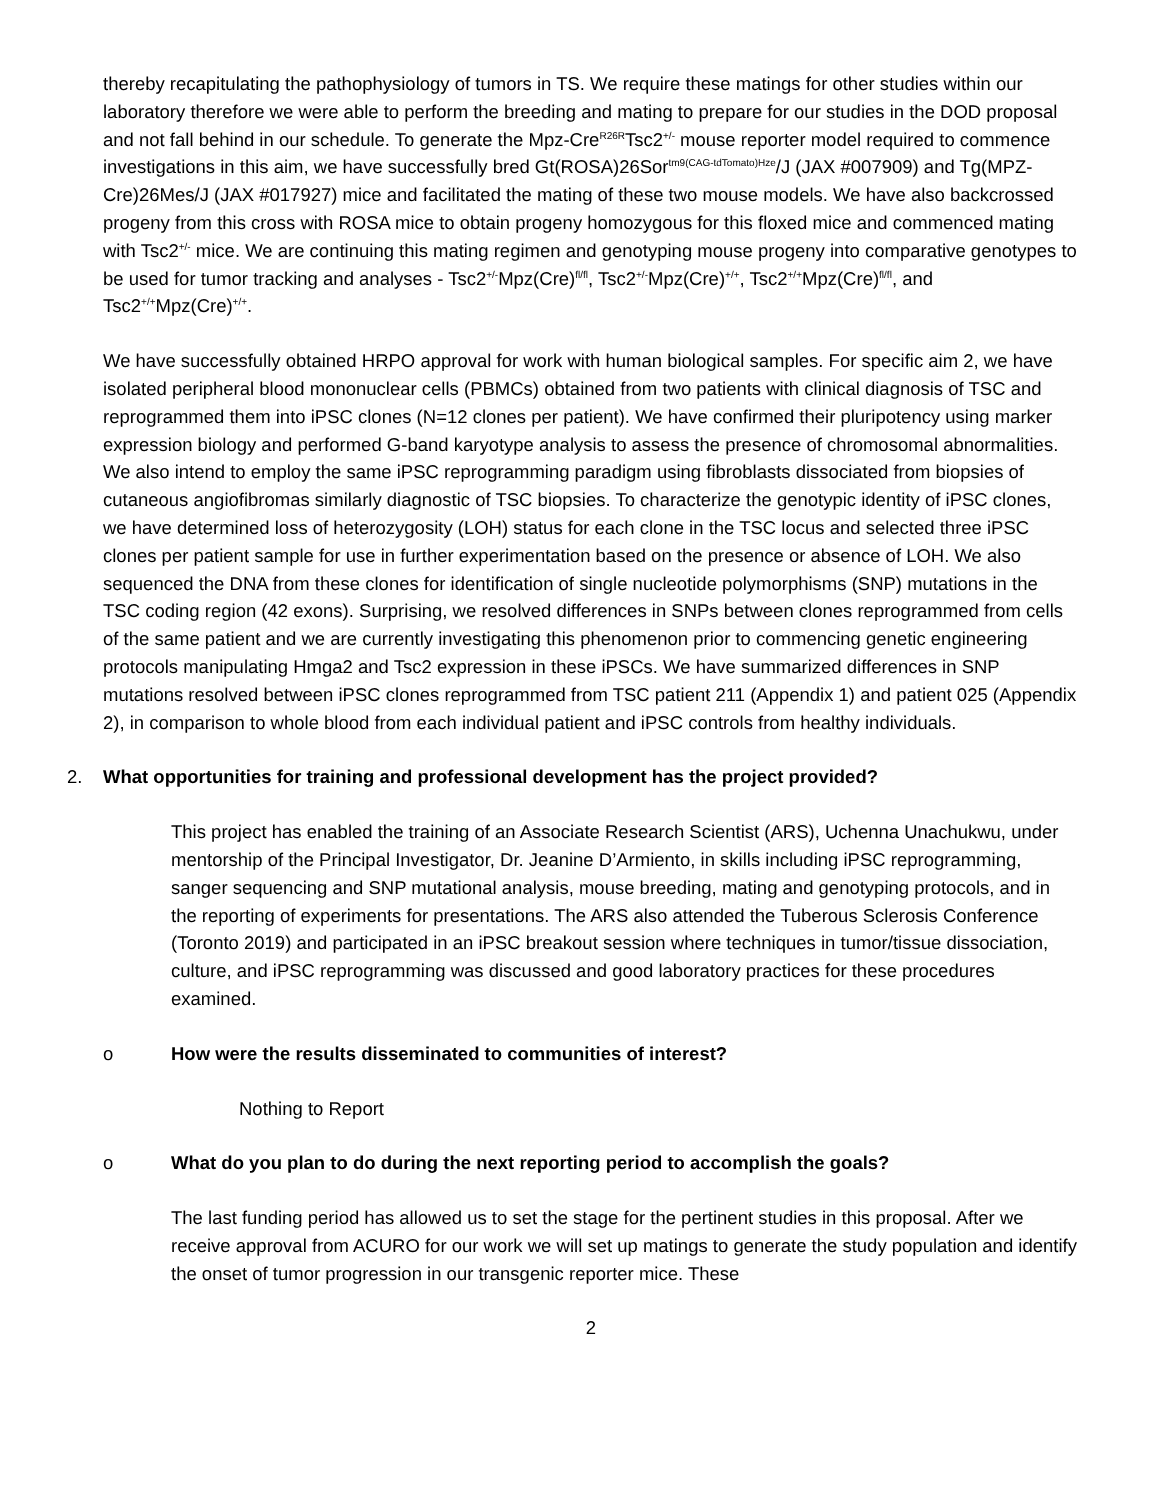thereby recapitulating the pathophysiology of tumors in TS. We require these matings for other studies within our laboratory therefore we were able to perform the breeding and mating to prepare for our studies in the DOD proposal and not fall behind in our schedule. To generate the Mpz-Cre<sup>R26R</sup>Tsc2<sup>+/-</sup> mouse reporter model required to commence investigations in this aim, we have successfully bred Gt(ROSA)26Sor<sup>tm9(CAG-tdTomato)Hze</sup>/J (JAX #007909) and Tg(MPZ- Cre)26Mes/J (JAX #017927) mice and facilitated the mating of these two mouse models. We have also backcrossed progeny from this cross with ROSA mice to obtain progeny homozygous for this floxed mice and commenced mating with Tsc2<sup>+/-</sup> mice. We are continuing this mating regimen and genotyping mouse progeny into comparative genotypes to be used for tumor tracking and analyses - Tsc2<sup>+/-</sup>Mpz(Cre)<sup>fl/fl</sup>, Tsc2<sup>+/-</sup>Mpz(Cre)<sup>+/+</sup>, Tsc2<sup>+/+</sup>Mpz(Cre)<sup>fl/fl</sup>, and Tsc2<sup>+/+</sup>Mpz(Cre)<sup>+/+</sup>.
We have successfully obtained HRPO approval for work with human biological samples. For specific aim 2, we have isolated peripheral blood mononuclear cells (PBMCs) obtained from two patients with clinical diagnosis of TSC and reprogrammed them into iPSC clones (N=12 clones per patient). We have confirmed their pluripotency using marker expression biology and performed G-band karyotype analysis to assess the presence of chromosomal abnormalities. We also intend to employ the same iPSC reprogramming paradigm using fibroblasts dissociated from biopsies of cutaneous angiofibromas similarly diagnostic of TSC biopsies. To characterize the genotypic identity of iPSC clones, we have determined loss of heterozygosity (LOH) status for each clone in the TSC locus and selected three iPSC clones per patient sample for use in further experimentation based on the presence or absence of LOH. We also sequenced the DNA from these clones for identification of single nucleotide polymorphisms (SNP) mutations in the TSC coding region (42 exons). Surprising, we resolved differences in SNPs between clones reprogrammed from cells of the same patient and we are currently investigating this phenomenon prior to commencing genetic engineering protocols manipulating Hmga2 and Tsc2 expression in these iPSCs. We have summarized differences in SNP mutations resolved between iPSC clones reprogrammed from TSC patient 211 (Appendix 1) and patient 025 (Appendix 2), in comparison to whole blood from each individual patient and iPSC controls from healthy individuals.
2. What opportunities for training and professional development has the project provided?
This project has enabled the training of an Associate Research Scientist (ARS), Uchenna Unachukwu, under mentorship of the Principal Investigator, Dr. Jeanine D’Armiento, in skills including iPSC reprogramming, sanger sequencing and SNP mutational analysis, mouse breeding, mating and genotyping protocols, and in the reporting of experiments for presentations. The ARS also attended the Tuberous Sclerosis Conference (Toronto 2019) and participated in an iPSC breakout session where techniques in tumor/tissue dissociation, culture, and iPSC reprogramming was discussed and good laboratory practices for these procedures examined.
o How were the results disseminated to communities of interest?
Nothing to Report
o What do you plan to do during the next reporting period to accomplish the goals?
The last funding period has allowed us to set the stage for the pertinent studies in this proposal. After we receive approval from ACURO for our work we will set up matings to generate the study population and identify the onset of tumor progression in our transgenic reporter mice. These
2